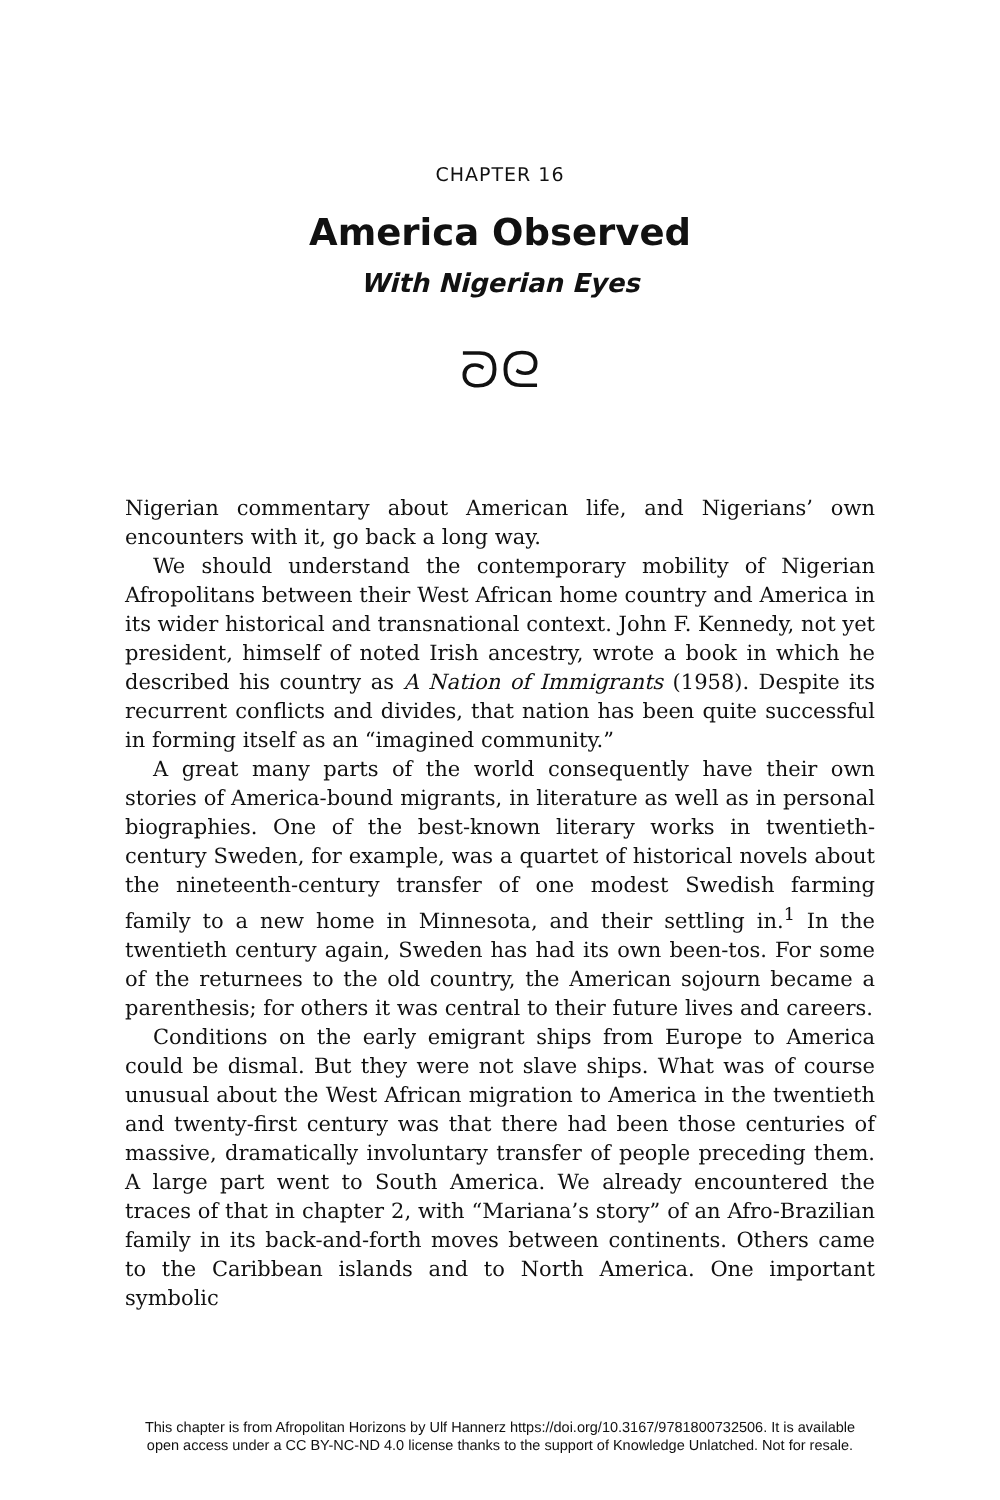CHAPTER 16
America Observed
With Nigerian Eyes
ᘐᘓ
Nigerian commentary about American life, and Nigerians’ own encounters with it, go back a long way.
We should understand the contemporary mobility of Nigerian Afropolitans between their West African home country and America in its wider historical and transnational context. John F. Kennedy, not yet president, himself of noted Irish ancestry, wrote a book in which he described his country as A Nation of Immigrants (1958). Despite its recurrent conflicts and divides, that nation has been quite successful in forming itself as an “imagined community.”
A great many parts of the world consequently have their own stories of America-bound migrants, in literature as well as in personal biographies. One of the best-known literary works in twentieth-century Sweden, for example, was a quartet of historical novels about the nineteenth-century transfer of one modest Swedish farming family to a new home in Minnesota, and their settling in.<sup>1</sup> In the twentieth century again, Sweden has had its own been-tos. For some of the returnees to the old country, the American sojourn became a parenthesis; for others it was central to their future lives and careers.
Conditions on the early emigrant ships from Europe to America could be dismal. But they were not slave ships. What was of course unusual about the West African migration to America in the twentieth and twenty-first century was that there had been those centuries of massive, dramatically involuntary transfer of people preceding them. A large part went to South America. We already encountered the traces of that in chapter 2, with “Mariana’s story” of an Afro-Brazilian family in its back-and-forth moves between continents. Others came to the Caribbean islands and to North America. One important symbolic
This chapter is from Afropolitan Horizons by Ulf Hannerz https://doi.org/10.3167/9781800732506. It is available
open access under a CC BY-NC-ND 4.0 license thanks to the support of Knowledge Unlatched. Not for resale.